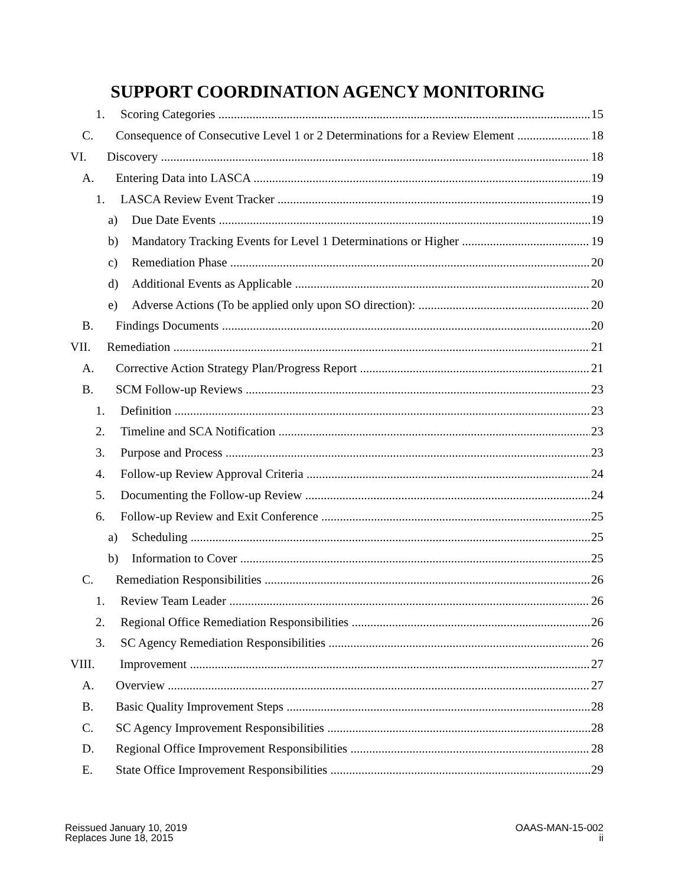SUPPORT COORDINATION AGENCY MONITORING
1. Scoring Categories 15
C. Consequence of Consecutive Level 1 or 2 Determinations for a Review Element 18
VI. Discovery 18
A. Entering Data into LASCA 19
1. LASCA Review Event Tracker 19
a) Due Date Events 19
b) Mandatory Tracking Events for Level 1 Determinations or Higher 19
c) Remediation Phase 20
d) Additional Events as Applicable 20
e) Adverse Actions (To be applied only upon SO direction): 20
B. Findings Documents 20
VII. Remediation 21
A. Corrective Action Strategy Plan/Progress Report 21
B. SCM Follow-up Reviews 23
1. Definition 23
2. Timeline and SCA Notification 23
3. Purpose and Process 23
4. Follow-up Review Approval Criteria 24
5. Documenting the Follow-up Review 24
6. Follow-up Review and Exit Conference 25
a) Scheduling 25
b) Information to Cover 25
C. Remediation Responsibilities 26
1. Review Team Leader 26
2. Regional Office Remediation Responsibilities 26
3. SC Agency Remediation Responsibilities 26
VIII. Improvement 27
A. Overview 27
B. Basic Quality Improvement Steps 28
C. SC Agency Improvement Responsibilities 28
D. Regional Office Improvement Responsibilities 28
E. State Office Improvement Responsibilities 29
Reissued January 10, 2019
Replaces June 18, 2015
OAAS-MAN-15-002
ii